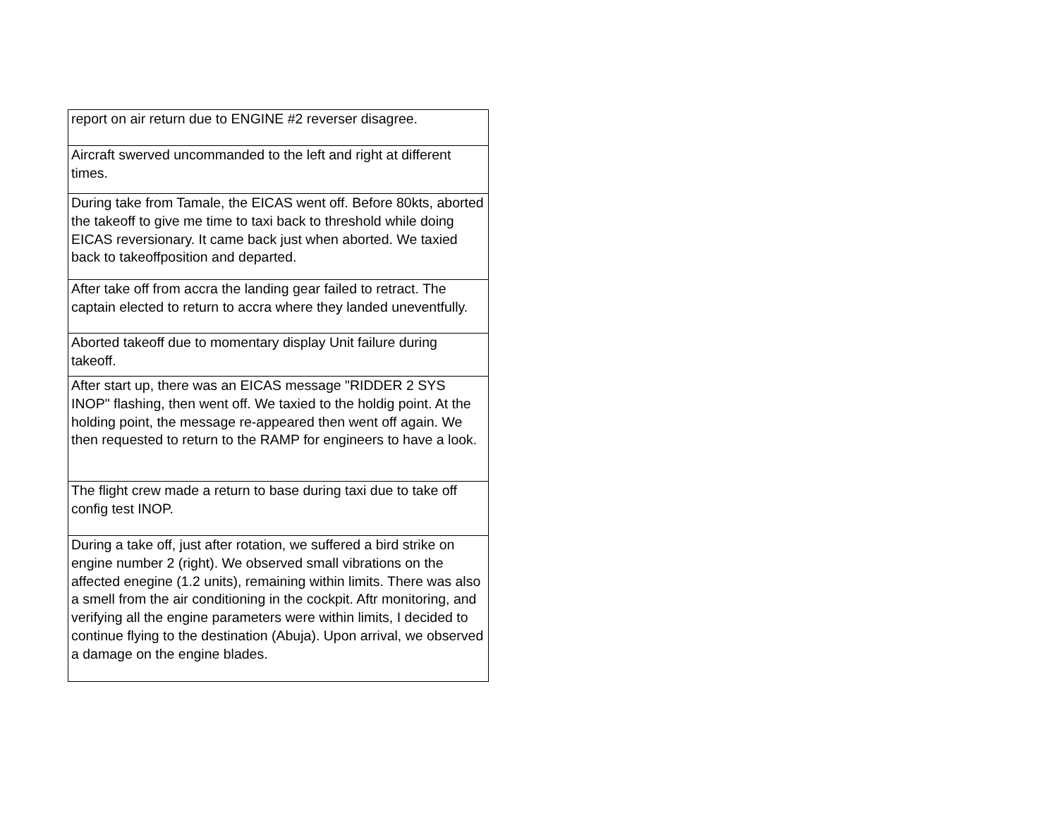| report on air return due to ENGINE #2 reverser disagree. |
| Aircraft swerved uncommanded to the left and right at different times. |
| During take from Tamale, the EICAS went off. Before 80kts, aborted the takeoff to give me time to taxi back to threshold while doing EICAS reversionary. It came back just when aborted. We taxied back to takeoffposition and departed. |
| After take off from accra the landing gear failed to retract. The captain elected to return to accra where they landed uneventfully. |
| Aborted takeoff due to momentary display Unit failure during takeoff. |
| After start up, there was an EICAS message "RIDDER 2 SYS INOP" flashing, then went off. We taxied to the holdig point. At the holding point, the message re-appeared then went off again. We then requested to return to the RAMP for engineers to have a look. |
| The flight crew made a return to base during taxi due to take off config test INOP. |
| During a take off, just after rotation, we suffered a bird strike on engine number 2 (right). We observed small vibrations on the affected enegine (1.2 units), remaining within limits. There was also a smell from the air conditioning in the cockpit. Aftr monitoring, and verifying all the engine parameters were within limits, I decided to continue flying to the destination (Abuja). Upon arrival, we observed a damage on the engine blades. |